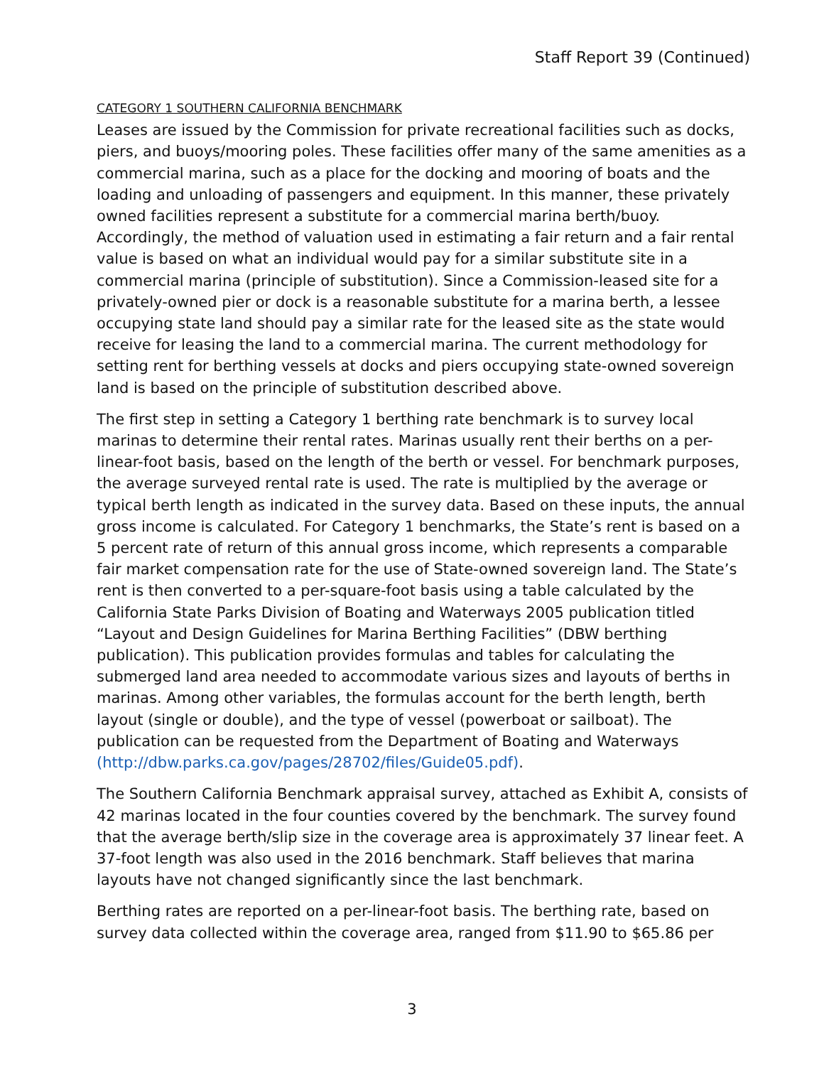Staff Report 39 (Continued)
CATEGORY 1 SOUTHERN CALIFORNIA BENCHMARK
Leases are issued by the Commission for private recreational facilities such as docks, piers, and buoys/mooring poles. These facilities offer many of the same amenities as a commercial marina, such as a place for the docking and mooring of boats and the loading and unloading of passengers and equipment. In this manner, these privately owned facilities represent a substitute for a commercial marina berth/buoy. Accordingly, the method of valuation used in estimating a fair return and a fair rental value is based on what an individual would pay for a similar substitute site in a commercial marina (principle of substitution). Since a Commission-leased site for a privately-owned pier or dock is a reasonable substitute for a marina berth, a lessee occupying state land should pay a similar rate for the leased site as the state would receive for leasing the land to a commercial marina. The current methodology for setting rent for berthing vessels at docks and piers occupying state-owned sovereign land is based on the principle of substitution described above.
The first step in setting a Category 1 berthing rate benchmark is to survey local marinas to determine their rental rates. Marinas usually rent their berths on a per-linear-foot basis, based on the length of the berth or vessel. For benchmark purposes, the average surveyed rental rate is used. The rate is multiplied by the average or typical berth length as indicated in the survey data. Based on these inputs, the annual gross income is calculated. For Category 1 benchmarks, the State’s rent is based on a 5 percent rate of return of this annual gross income, which represents a comparable fair market compensation rate for the use of State-owned sovereign land. The State’s rent is then converted to a per-square-foot basis using a table calculated by the California State Parks Division of Boating and Waterways 2005 publication titled “Layout and Design Guidelines for Marina Berthing Facilities” (DBW berthing publication). This publication provides formulas and tables for calculating the submerged land area needed to accommodate various sizes and layouts of berths in marinas. Among other variables, the formulas account for the berth length, berth layout (single or double), and the type of vessel (powerboat or sailboat). The publication can be requested from the Department of Boating and Waterways (http://dbw.parks.ca.gov/pages/28702/files/Guide05.pdf).
The Southern California Benchmark appraisal survey, attached as Exhibit A, consists of 42 marinas located in the four counties covered by the benchmark. The survey found that the average berth/slip size in the coverage area is approximately 37 linear feet. A 37-foot length was also used in the 2016 benchmark. Staff believes that marina layouts have not changed significantly since the last benchmark.
Berthing rates are reported on a per-linear-foot basis. The berthing rate, based on survey data collected within the coverage area, ranged from $11.90 to $65.86 per
3